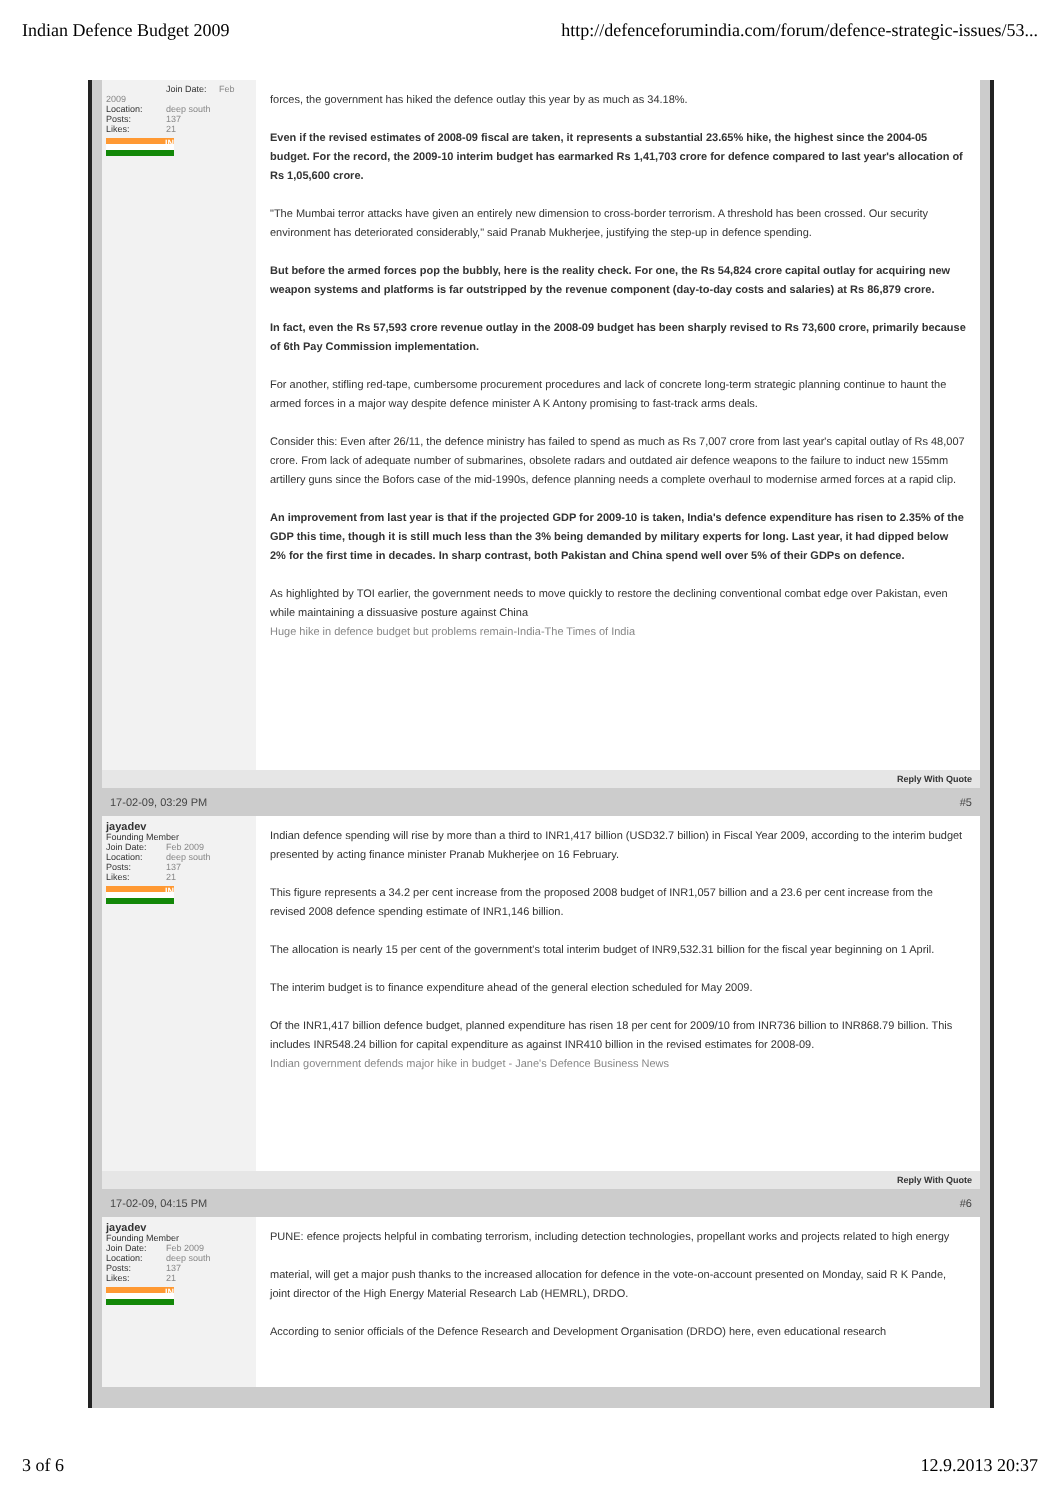Indian Defence Budget 2009 http://defenceforumindia.com/forum/defence-strategic-issues/53...
Join Date: Feb
2009
Location: deep south
Posts: 137
Likes: 21
.IN
forces, the government has hiked the defence outlay this year by as much as 34.18%.
Even if the revised estimates of 2008-09 fiscal are taken, it represents a substantial 23.65% hike, the highest since the 2004-05 budget. For the record, the 2009-10 interim budget has earmarked Rs 1,41,703 crore for defence compared to last year's allocation of Rs 1,05,600 crore.
"The Mumbai terror attacks have given an entirely new dimension to cross-border terrorism. A threshold has been crossed. Our security environment has deteriorated considerably," said Pranab Mukherjee, justifying the step-up in defence spending.
But before the armed forces pop the bubbly, here is the reality check. For one, the Rs 54,824 crore capital outlay for acquiring new weapon systems and platforms is far outstripped by the revenue component (day-to-day costs and salaries) at Rs 86,879 crore.
In fact, even the Rs 57,593 crore revenue outlay in the 2008-09 budget has been sharply revised to Rs 73,600 crore, primarily because of 6th Pay Commission implementation.
For another, stifling red-tape, cumbersome procurement procedures and lack of concrete long-term strategic planning continue to haunt the armed forces in a major way despite defence minister A K Antony promising to fast-track arms deals.
Consider this: Even after 26/11, the defence ministry has failed to spend as much as Rs 7,007 crore from last year's capital outlay of Rs 48,007 crore. From lack of adequate number of submarines, obsolete radars and outdated air defence weapons to the failure to induct new 155mm artillery guns since the Bofors case of the mid-1990s, defence planning needs a complete overhaul to modernise armed forces at a rapid clip.
An improvement from last year is that if the projected GDP for 2009-10 is taken, India's defence expenditure has risen to 2.35% of the GDP this time, though it is still much less than the 3% being demanded by military experts for long. Last year, it had dipped below 2% for the first time in decades. In sharp contrast, both Pakistan and China spend well over 5% of their GDPs on defence.
As highlighted by TOI earlier, the government needs to move quickly to restore the declining conventional combat edge over Pakistan, even while maintaining a dissuasive posture against China
Huge hike in defence budget but problems remain-India-The Times of India
Reply With Quote
17-02-09, 03:29 PM #5
jayadev
Founding Member
Join Date: Feb 2009
Location: deep south
Posts: 137
Likes: 21
.IN
Indian defence spending will rise by more than a third to INR1,417 billion (USD32.7 billion) in Fiscal Year 2009, according to the interim budget presented by acting finance minister Pranab Mukherjee on 16 February.
This figure represents a 34.2 per cent increase from the proposed 2008 budget of INR1,057 billion and a 23.6 per cent increase from the revised 2008 defence spending estimate of INR1,146 billion.
The allocation is nearly 15 per cent of the government's total interim budget of INR9,532.31 billion for the fiscal year beginning on 1 April.
The interim budget is to finance expenditure ahead of the general election scheduled for May 2009.
Of the INR1,417 billion defence budget, planned expenditure has risen 18 per cent for 2009/10 from INR736 billion to INR868.79 billion. This includes INR548.24 billion for capital expenditure as against INR410 billion in the revised estimates for 2008-09.
Indian government defends major hike in budget - Jane's Defence Business News
Reply With Quote
17-02-09, 04:15 PM #6
jayadev
Founding Member
Join Date: Feb 2009
Location: deep south
Posts: 137
Likes: 21
.IN
PUNE: efence projects helpful in combating terrorism, including detection technologies, propellant works and projects related to high energy
material, will get a major push thanks to the increased allocation for defence in the vote-on-account presented on Monday, said R K Pande, joint director of the High Energy Material Research Lab (HEMRL), DRDO.
According to senior officials of the Defence Research and Development Organisation (DRDO) here, even educational research
3 of 6 12.9.2013 20:37